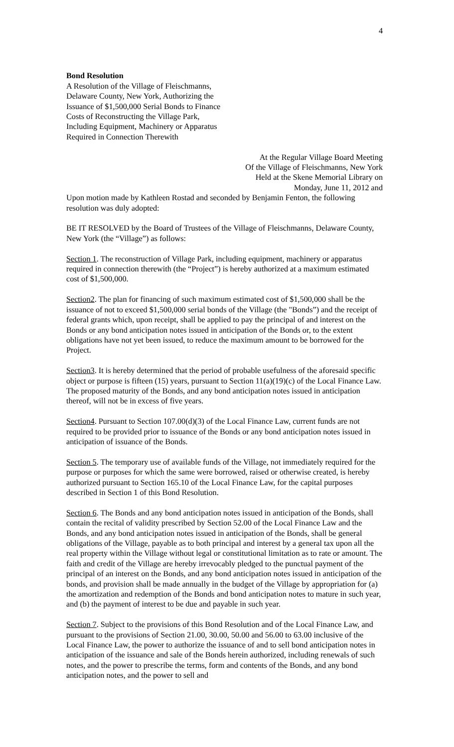4
Bond Resolution
A Resolution of the Village of Fleischmanns,
Delaware County, New York, Authorizing the
Issuance of $1,500,000 Serial Bonds to Finance
Costs of Reconstructing the Village Park,
Including Equipment, Machinery or Apparatus
Required in Connection Therewith
At the Regular Village Board Meeting
Of the Village of Fleischmanns, New York
Held at the Skene Memorial Library on
Monday, June 11, 2012 and
Upon motion made by Kathleen Rostad and seconded by Benjamin Fenton, the following resolution was duly adopted:
BE IT RESOLVED by the Board of Trustees of the Village of Fleischmanns, Delaware County, New York (the “Village”) as follows:
Section 1. The reconstruction of Village Park, including equipment, machinery or apparatus required in connection therewith (the “Project”) is hereby authorized at a maximum estimated cost of $1,500,000.
Section2. The plan for financing of such maximum estimated cost of $1,500,000 shall be the issuance of not to exceed $1,500,000 serial bonds of the Village (the "Bonds”) and the receipt of federal grants which, upon receipt, shall be applied to pay the principal of and interest on the Bonds or any bond anticipation notes issued in anticipation of the Bonds or, to the extent obligations have not yet been issued, to reduce the maximum amount to be borrowed for the Project.
Section3. It is hereby determined that the period of probable usefulness of the aforesaid specific object or purpose is fifteen (15) years, pursuant to Section 11(a)(19)(c) of the Local Finance Law. The proposed maturity of the Bonds, and any bond anticipation notes issued in anticipation thereof, will not be in excess of five years.
Section4. Pursuant to Section 107.00(d)(3) of the Local Finance Law, current funds are not required to be provided prior to issuance of the Bonds or any bond anticipation notes issued in anticipation of issuance of the Bonds.
Section 5. The temporary use of available funds of the Village, not immediately required for the purpose or purposes for which the same were borrowed, raised or otherwise created, is hereby authorized pursuant to Section 165.10 of the Local Finance Law, for the capital purposes described in Section 1 of this Bond Resolution.
Section 6. The Bonds and any bond anticipation notes issued in anticipation of the Bonds, shall contain the recital of validity prescribed by Section 52.00 of the Local Finance Law and the Bonds, and any bond anticipation notes issued in anticipation of the Bonds, shall be general obligations of the Village, payable as to both principal and interest by a general tax upon all the real property within the Village without legal or constitutional limitation as to rate or amount. The faith and credit of the Village are hereby irrevocably pledged to the punctual payment of the principal of an interest on the Bonds, and any bond anticipation notes issued in anticipation of the bonds, and provision shall be made annually in the budget of the Village by appropriation for (a) the amortization and redemption of the Bonds and bond anticipation notes to mature in such year, and (b) the payment of interest to be due and payable in such year.
Section 7. Subject to the provisions of this Bond Resolution and of the Local Finance Law, and pursuant to the provisions of Section 21.00, 30.00, 50.00 and 56.00 to 63.00 inclusive of the Local Finance Law, the power to authorize the issuance of and to sell bond anticipation notes in anticipation of the issuance and sale of the Bonds herein authorized, including renewals of such notes, and the power to prescribe the terms, form and contents of the Bonds, and any bond anticipation notes, and the power to sell and